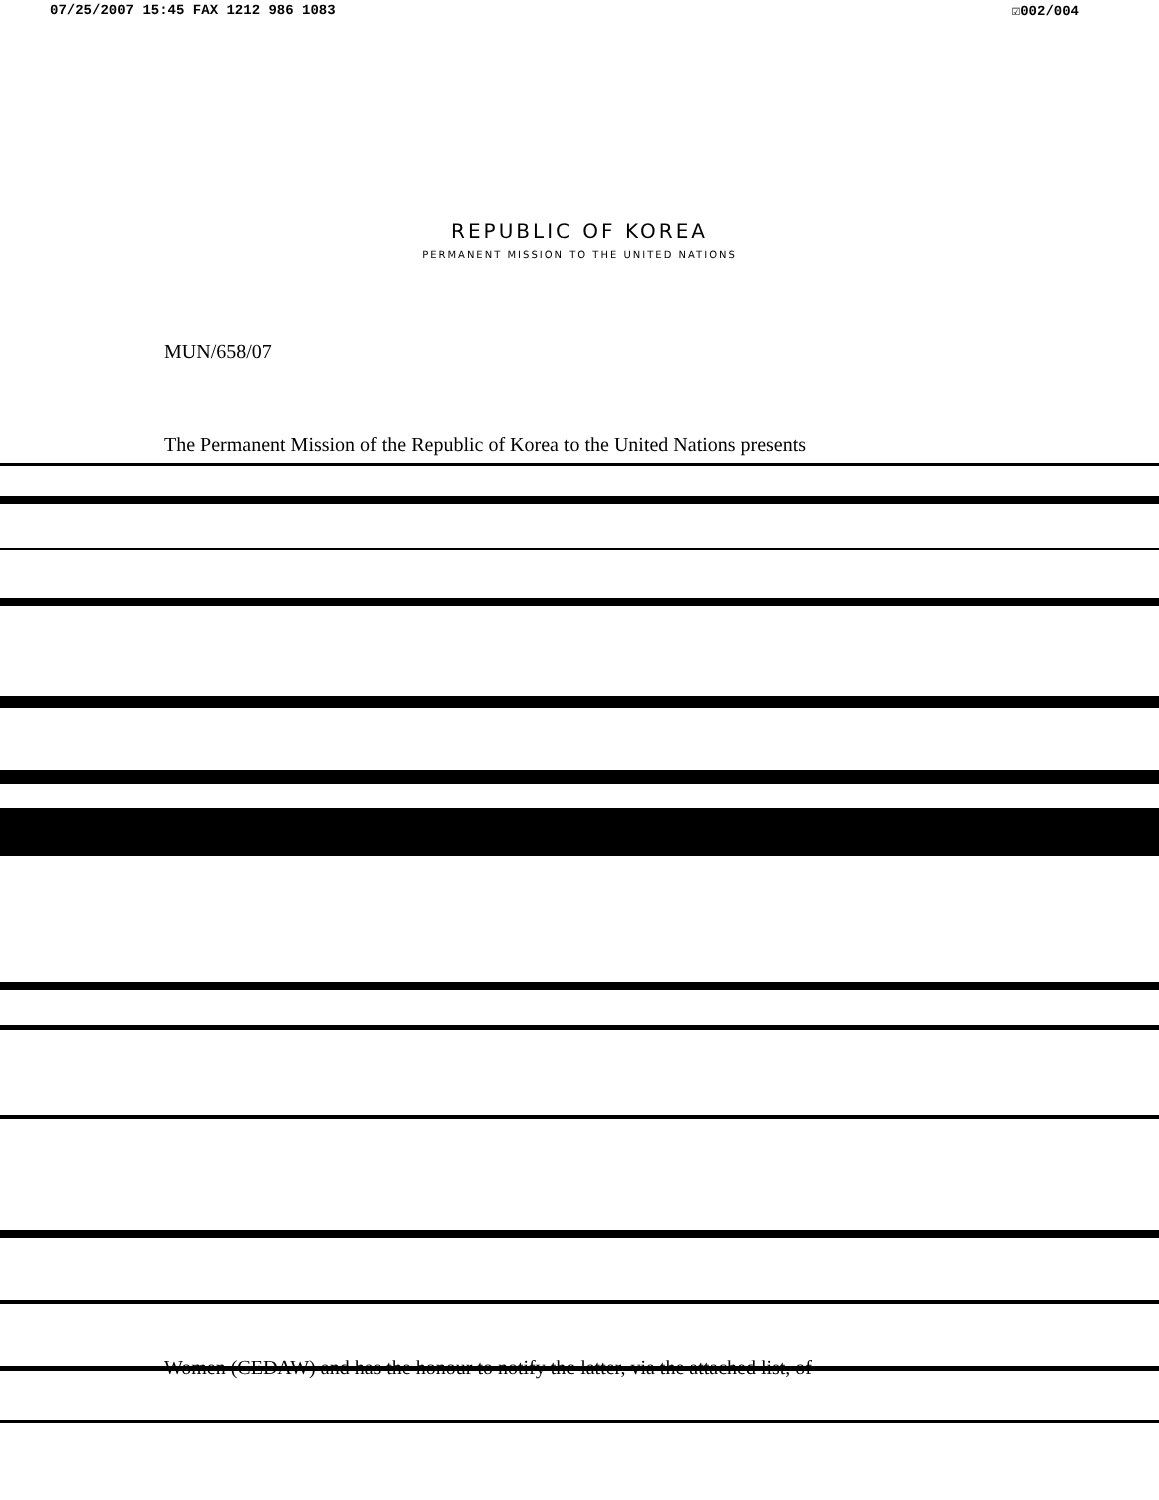07/25/2007 15:45 FAX 1212 986 1083 ☑002/004
REPUBLIC OF KOREA
PERMANENT MISSION TO THE UNITED NATIONS
MUN/658/07
The Permanent Mission of the Republic of Korea to the United Nations presents
Women (CEDAW) and has the honour to notify the latter, via the attached list, of